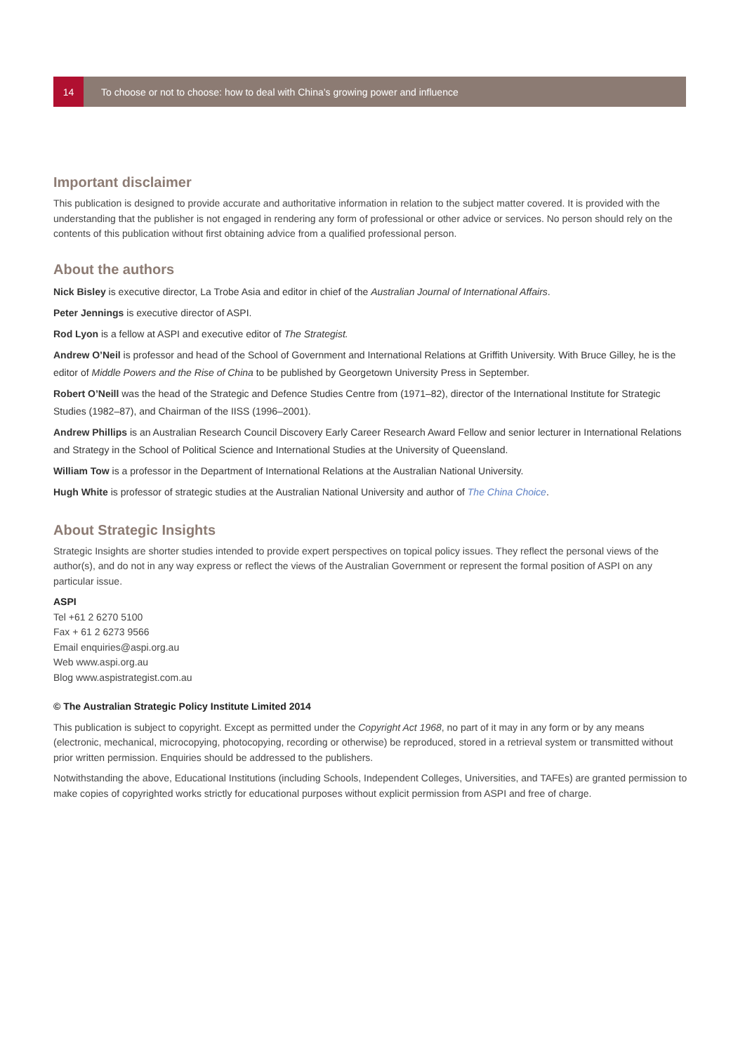14
To choose or not to choose: how to deal with China’s growing power and influence
Important disclaimer
This publication is designed to provide accurate and authoritative information in relation to the subject matter covered. It is provided with the understanding that the publisher is not engaged in rendering any form of professional or other advice or services. No person should rely on the contents of this publication without first obtaining advice from a qualified professional person.
About the authors
Nick Bisley is executive director, La Trobe Asia and editor in chief of the Australian Journal of International Affairs.
Peter Jennings is executive director of ASPI.
Rod Lyon is a fellow at ASPI and executive editor of The Strategist.
Andrew O’Neil is professor and head of the School of Government and International Relations at Griffith University. With Bruce Gilley, he is the editor of Middle Powers and the Rise of China to be published by Georgetown University Press in September.
Robert O’Neill was the head of the Strategic and Defence Studies Centre from (1971–82), director of the International Institute for Strategic Studies (1982–87), and Chairman of the IISS (1996–2001).
Andrew Phillips is an Australian Research Council Discovery Early Career Research Award Fellow and senior lecturer in International Relations and Strategy in the School of Political Science and International Studies at the University of Queensland.
William Tow is a professor in the Department of International Relations at the Australian National University.
Hugh White is professor of strategic studies at the Australian National University and author of The China Choice.
About Strategic Insights
Strategic Insights are shorter studies intended to provide expert perspectives on topical policy issues. They reflect the personal views of the author(s), and do not in any way express or reflect the views of the Australian Government or represent the formal position of ASPI on any particular issue.
ASPI
Tel +61 2 6270 5100
Fax + 61 2 6273 9566
Email enquiries@aspi.org.au
Web www.aspi.org.au
Blog www.aspistrategist.com.au
© The Australian Strategic Policy Institute Limited 2014
This publication is subject to copyright. Except as permitted under the Copyright Act 1968, no part of it may in any form or by any means (electronic, mechanical, microcopying, photocopying, recording or otherwise) be reproduced, stored in a retrieval system or transmitted without prior written permission. Enquiries should be addressed to the publishers.
Notwithstanding the above, Educational Institutions (including Schools, Independent Colleges, Universities, and TAFEs) are granted permission to make copies of copyrighted works strictly for educational purposes without explicit permission from ASPI and free of charge.